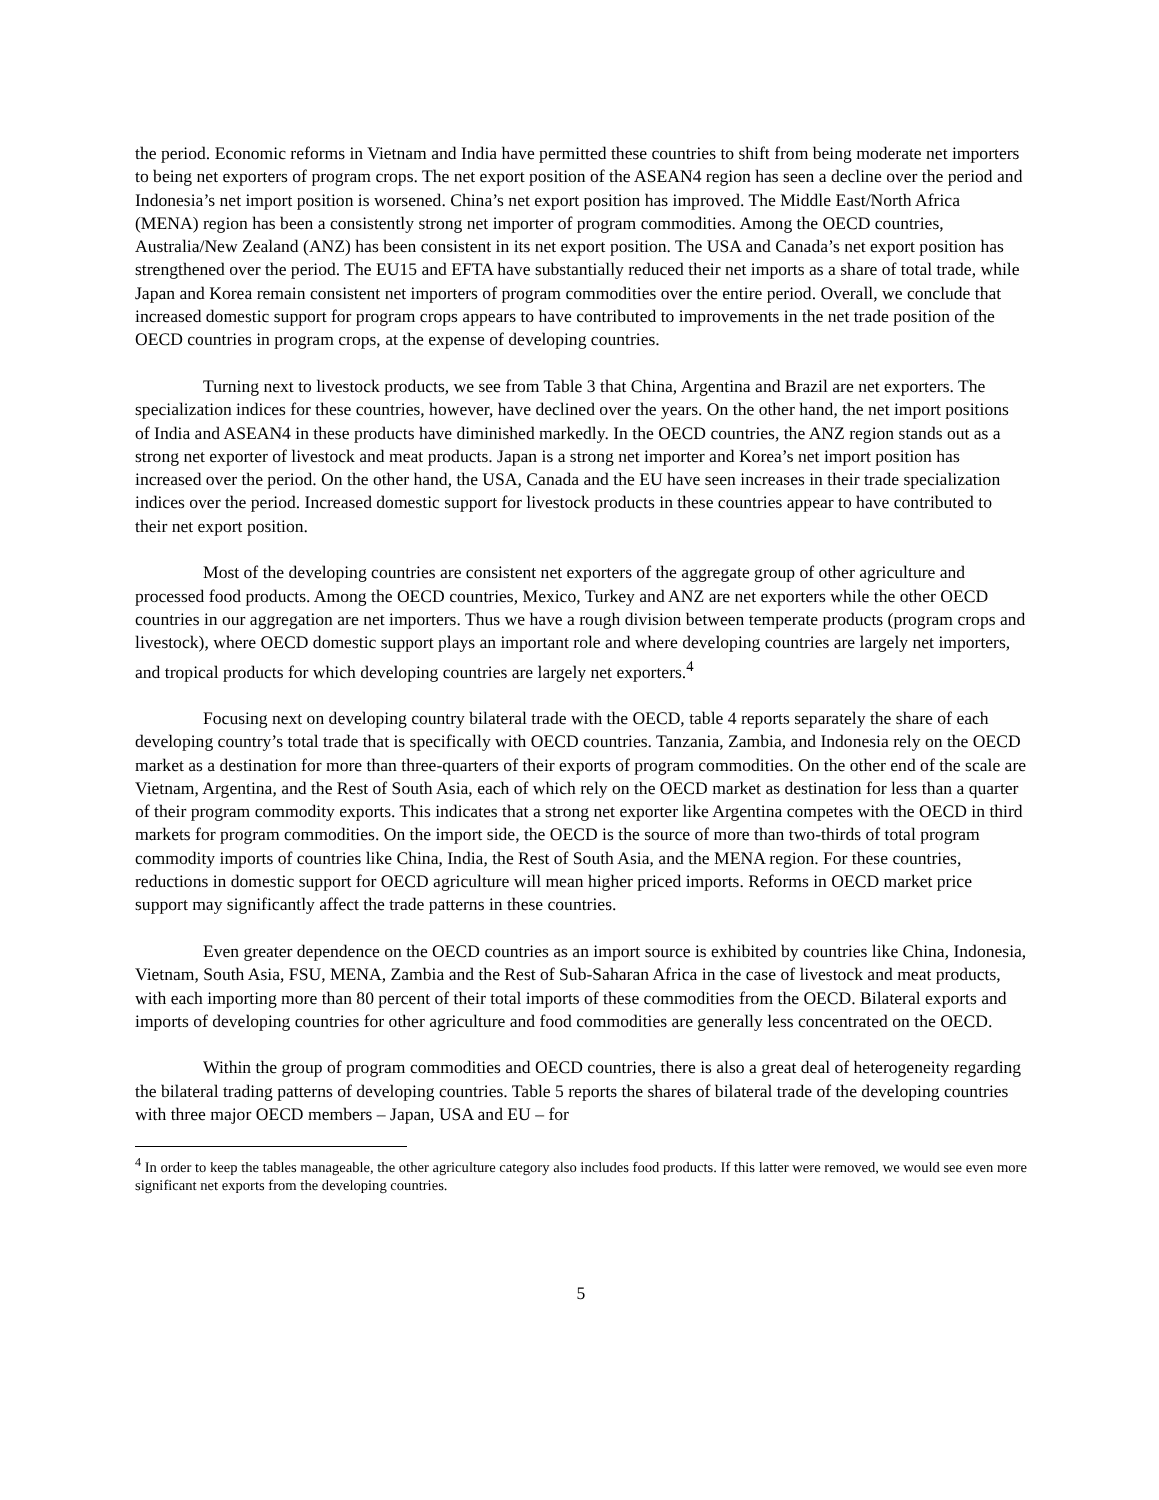the period. Economic reforms in Vietnam and India have permitted these countries to shift from being moderate net importers to being net exporters of program crops. The net export position of the ASEAN4 region has seen a decline over the period and Indonesia’s net import position is worsened. China’s net export position has improved. The Middle East/North Africa (MENA) region has been a consistently strong net importer of program commodities. Among the OECD countries, Australia/New Zealand (ANZ) has been consistent in its net export position. The USA and Canada’s net export position has strengthened over the period. The EU15 and EFTA have substantially reduced their net imports as a share of total trade, while Japan and Korea remain consistent net importers of program commodities over the entire period. Overall, we conclude that increased domestic support for program crops appears to have contributed to improvements in the net trade position of the OECD countries in program crops, at the expense of developing countries.
Turning next to livestock products, we see from Table 3 that China, Argentina and Brazil are net exporters. The specialization indices for these countries, however, have declined over the years. On the other hand, the net import positions of India and ASEAN4 in these products have diminished markedly. In the OECD countries, the ANZ region stands out as a strong net exporter of livestock and meat products. Japan is a strong net importer and Korea’s net import position has increased over the period. On the other hand, the USA, Canada and the EU have seen increases in their trade specialization indices over the period. Increased domestic support for livestock products in these countries appear to have contributed to their net export position.
Most of the developing countries are consistent net exporters of the aggregate group of other agriculture and processed food products. Among the OECD countries, Mexico, Turkey and ANZ are net exporters while the other OECD countries in our aggregation are net importers. Thus we have a rough division between temperate products (program crops and livestock), where OECD domestic support plays an important role and where developing countries are largely net importers, and tropical products for which developing countries are largely net exporters.<sup>4</sup>
Focusing next on developing country bilateral trade with the OECD, table 4 reports separately the share of each developing country’s total trade that is specifically with OECD countries. Tanzania, Zambia, and Indonesia rely on the OECD market as a destination for more than three-quarters of their exports of program commodities. On the other end of the scale are Vietnam, Argentina, and the Rest of South Asia, each of which rely on the OECD market as destination for less than a quarter of their program commodity exports. This indicates that a strong net exporter like Argentina competes with the OECD in third markets for program commodities. On the import side, the OECD is the source of more than two-thirds of total program commodity imports of countries like China, India, the Rest of South Asia, and the MENA region. For these countries, reductions in domestic support for OECD agriculture will mean higher priced imports. Reforms in OECD market price support may significantly affect the trade patterns in these countries.
Even greater dependence on the OECD countries as an import source is exhibited by countries like China, Indonesia, Vietnam, South Asia, FSU, MENA, Zambia and the Rest of Sub-Saharan Africa in the case of livestock and meat products, with each importing more than 80 percent of their total imports of these commodities from the OECD. Bilateral exports and imports of developing countries for other agriculture and food commodities are generally less concentrated on the OECD.
Within the group of program commodities and OECD countries, there is also a great deal of heterogeneity regarding the bilateral trading patterns of developing countries. Table 5 reports the shares of bilateral trade of the developing countries with three major OECD members – Japan, USA and EU – for
<sup>4</sup> In order to keep the tables manageable, the other agriculture category also includes food products. If this latter were removed, we would see even more significant net exports from the developing countries.
5